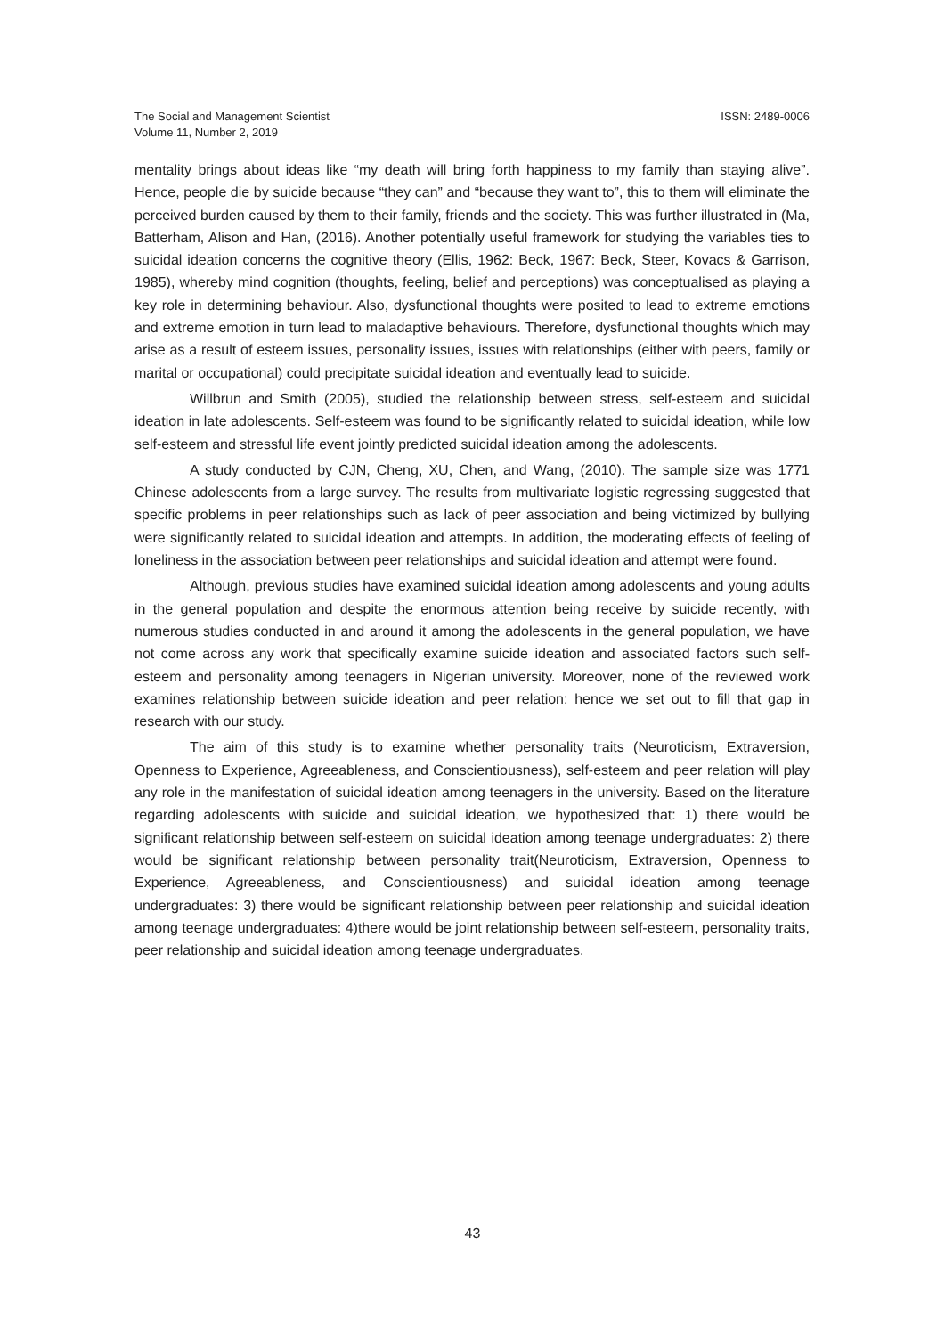The Social and Management Scientist
Volume 11, Number 2, 2019
ISSN: 2489-0006
mentality brings about ideas like “my death will bring forth happiness to my family than staying alive”. Hence, people die by suicide because “they can” and “because they want to”, this to them will eliminate the perceived burden caused by them to their family, friends and the society. This was further illustrated in (Ma, Batterham, Alison and Han, (2016). Another potentially useful framework for studying the variables ties to suicidal ideation concerns the cognitive theory (Ellis, 1962: Beck, 1967: Beck, Steer, Kovacs & Garrison, 1985), whereby mind cognition (thoughts, feeling, belief and perceptions) was conceptualised as playing a key role in determining behaviour. Also, dysfunctional thoughts were posited to lead to extreme emotions and extreme emotion in turn lead to maladaptive behaviours. Therefore, dysfunctional thoughts which may arise as a result of esteem issues, personality issues, issues with relationships (either with peers, family or marital or occupational) could precipitate suicidal ideation and eventually lead to suicide.
Willbrun and Smith (2005), studied the relationship between stress, self-esteem and suicidal ideation in late adolescents. Self-esteem was found to be significantly related to suicidal ideation, while low self-esteem and stressful life event jointly predicted suicidal ideation among the adolescents.
A study conducted by CJN, Cheng, XU, Chen, and Wang, (2010). The sample size was 1771 Chinese adolescents from a large survey. The results from multivariate logistic regressing suggested that specific problems in peer relationships such as lack of peer association and being victimized by bullying were significantly related to suicidal ideation and attempts. In addition, the moderating effects of feeling of loneliness in the association between peer relationships and suicidal ideation and attempt were found.
Although, previous studies have examined suicidal ideation among adolescents and young adults in the general population and despite the enormous attention being receive by suicide recently, with numerous studies conducted in and around it among the adolescents in the general population, we have not come across any work that specifically examine suicide ideation and associated factors such self-esteem and personality among teenagers in Nigerian university. Moreover, none of the reviewed work examines relationship between suicide ideation and peer relation; hence we set out to fill that gap in research with our study.
The aim of this study is to examine whether personality traits (Neuroticism, Extraversion, Openness to Experience, Agreeableness, and Conscientiousness), self-esteem and peer relation will play any role in the manifestation of suicidal ideation among teenagers in the university. Based on the literature regarding adolescents with suicide and suicidal ideation, we hypothesized that: 1) there would be significant relationship between self-esteem on suicidal ideation among teenage undergraduates: 2) there would be significant relationship between personality trait(Neuroticism, Extraversion, Openness to Experience, Agreeableness, and Conscientiousness) and suicidal ideation among teenage undergraduates: 3) there would be significant relationship between peer relationship and suicidal ideation among teenage undergraduates: 4)there would be joint relationship between self-esteem, personality traits, peer relationship and suicidal ideation among teenage undergraduates.
43